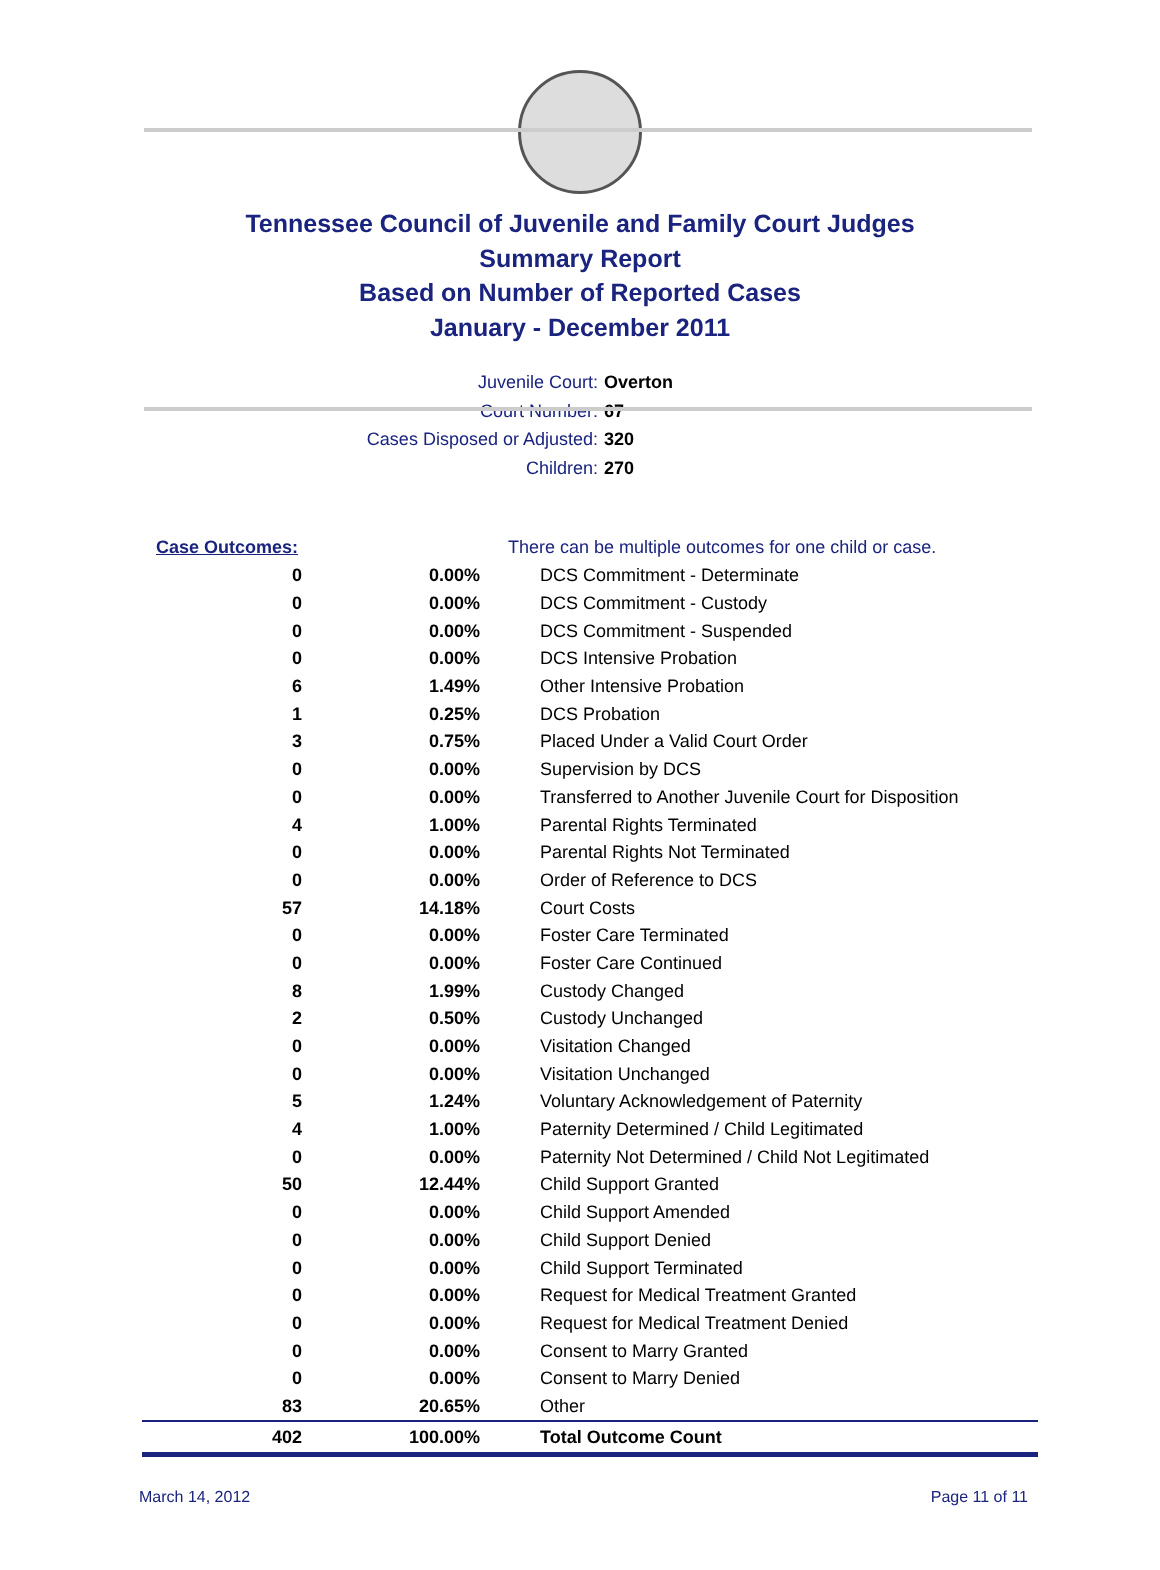Tennessee Council of Juvenile and Family Court Judges
Summary Report
Based on Number of Reported Cases
January - December 2011
Juvenile Court: Overton
Court Number: 67
Cases Disposed or Adjusted: 320
Children: 270
| Case Outcomes: | | There can be multiple outcomes for one child or case. |
| 0 | 0.00% | DCS Commitment - Determinate |
| 0 | 0.00% | DCS Commitment - Custody |
| 0 | 0.00% | DCS Commitment - Suspended |
| 0 | 0.00% | DCS Intensive Probation |
| 6 | 1.49% | Other Intensive Probation |
| 1 | 0.25% | DCS Probation |
| 3 | 0.75% | Placed Under a Valid Court Order |
| 0 | 0.00% | Supervision by DCS |
| 0 | 0.00% | Transferred to Another Juvenile Court for Disposition |
| 4 | 1.00% | Parental Rights Terminated |
| 0 | 0.00% | Parental Rights Not Terminated |
| 0 | 0.00% | Order of Reference to DCS |
| 57 | 14.18% | Court Costs |
| 0 | 0.00% | Foster Care Terminated |
| 0 | 0.00% | Foster Care Continued |
| 8 | 1.99% | Custody Changed |
| 2 | 0.50% | Custody Unchanged |
| 0 | 0.00% | Visitation Changed |
| 0 | 0.00% | Visitation Unchanged |
| 5 | 1.24% | Voluntary Acknowledgement of Paternity |
| 4 | 1.00% | Paternity Determined / Child Legitimated |
| 0 | 0.00% | Paternity Not Determined / Child Not Legitimated |
| 50 | 12.44% | Child Support Granted |
| 0 | 0.00% | Child Support Amended |
| 0 | 0.00% | Child Support Denied |
| 0 | 0.00% | Child Support Terminated |
| 0 | 0.00% | Request for Medical Treatment Granted |
| 0 | 0.00% | Request for Medical Treatment Denied |
| 0 | 0.00% | Consent to Marry Granted |
| 0 | 0.00% | Consent to Marry Denied |
| 83 | 20.65% | Other |
| 402 | 100.00% | Total Outcome Count |
March 14, 2012 Page 11 of 11